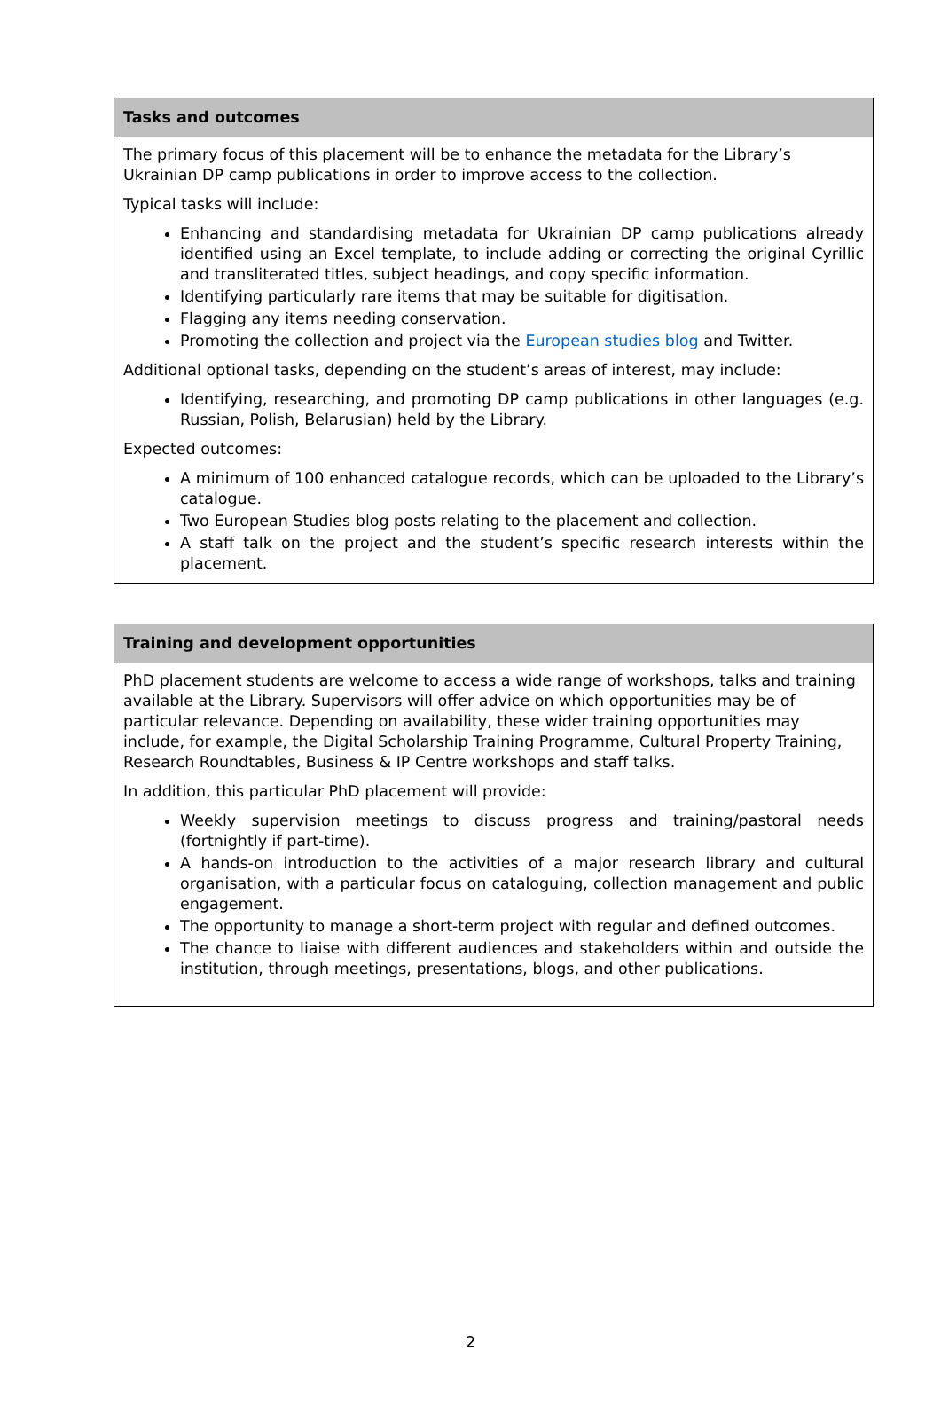| Tasks and outcomes |
| --- |
| The primary focus of this placement will be to enhance the metadata for the Library’s Ukrainian DP camp publications in order to improve access to the collection. Typical tasks will include: Enhancing and standardising metadata for Ukrainian DP camp publications already identified using an Excel template, to include adding or correcting the original Cyrillic and transliterated titles, subject headings, and copy specific information. Identifying particularly rare items that may be suitable for digitisation. Flagging any items needing conservation. Promoting the collection and project via the European studies blog and Twitter. Additional optional tasks, depending on the student’s areas of interest, may include: Identifying, researching, and promoting DP camp publications in other languages (e.g. Russian, Polish, Belarusian) held by the Library. Expected outcomes: A minimum of 100 enhanced catalogue records, which can be uploaded to the Library’s catalogue. Two European Studies blog posts relating to the placement and collection. A staff talk on the project and the student’s specific research interests within the placement. |
| Training and development opportunities |
| --- |
| PhD placement students are welcome to access a wide range of workshops, talks and training available at the Library. Supervisors will offer advice on which opportunities may be of particular relevance. Depending on availability, these wider training opportunities may include, for example, the Digital Scholarship Training Programme, Cultural Property Training, Research Roundtables, Business & IP Centre workshops and staff talks. In addition, this particular PhD placement will provide: Weekly supervision meetings to discuss progress and training/pastoral needs (fortnightly if part-time). A hands-on introduction to the activities of a major research library and cultural organisation, with a particular focus on cataloguing, collection management and public engagement. The opportunity to manage a short-term project with regular and defined outcomes. The chance to liaise with different audiences and stakeholders within and outside the institution, through meetings, presentations, blogs, and other publications. |
2